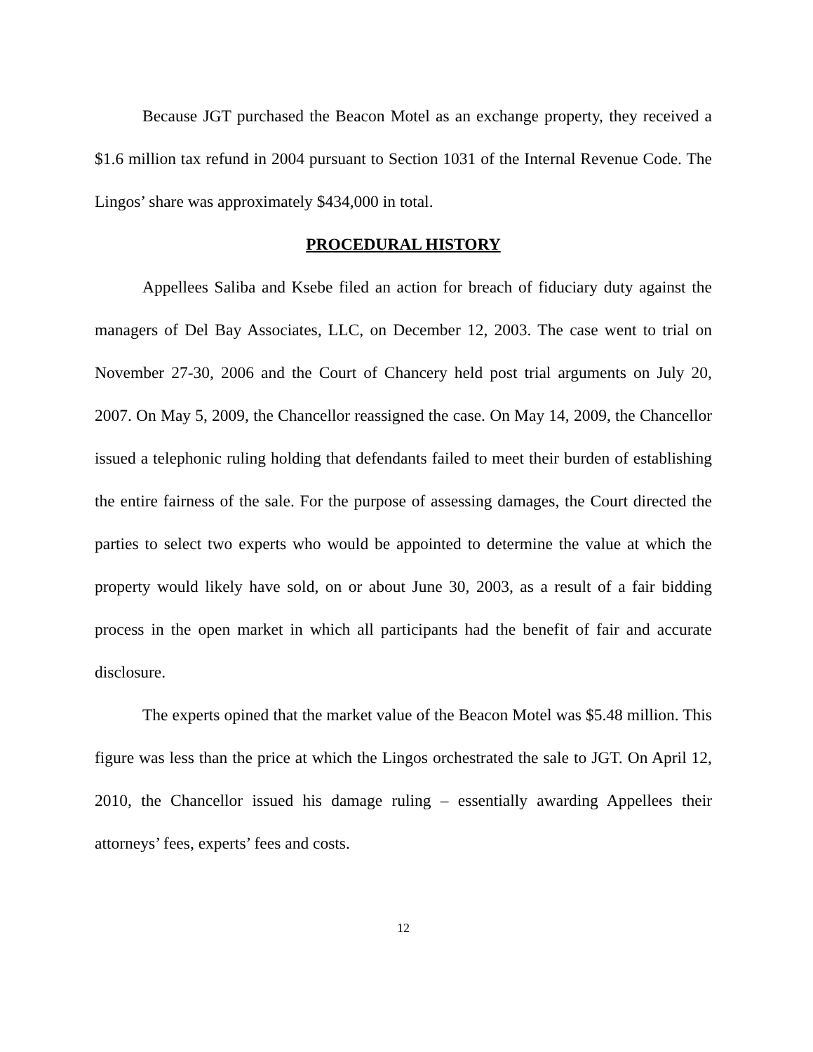Because JGT purchased the Beacon Motel as an exchange property, they received a $1.6 million tax refund in 2004 pursuant to Section 1031 of the Internal Revenue Code. The Lingos’ share was approximately $434,000 in total.
PROCEDURAL HISTORY
Appellees Saliba and Ksebe filed an action for breach of fiduciary duty against the managers of Del Bay Associates, LLC, on December 12, 2003. The case went to trial on November 27-30, 2006 and the Court of Chancery held post trial arguments on July 20, 2007. On May 5, 2009, the Chancellor reassigned the case. On May 14, 2009, the Chancellor issued a telephonic ruling holding that defendants failed to meet their burden of establishing the entire fairness of the sale. For the purpose of assessing damages, the Court directed the parties to select two experts who would be appointed to determine the value at which the property would likely have sold, on or about June 30, 2003, as a result of a fair bidding process in the open market in which all participants had the benefit of fair and accurate disclosure.
The experts opined that the market value of the Beacon Motel was $5.48 million. This figure was less than the price at which the Lingos orchestrated the sale to JGT. On April 12, 2010, the Chancellor issued his damage ruling – essentially awarding Appellees their attorneys’ fees, experts’ fees and costs.
12